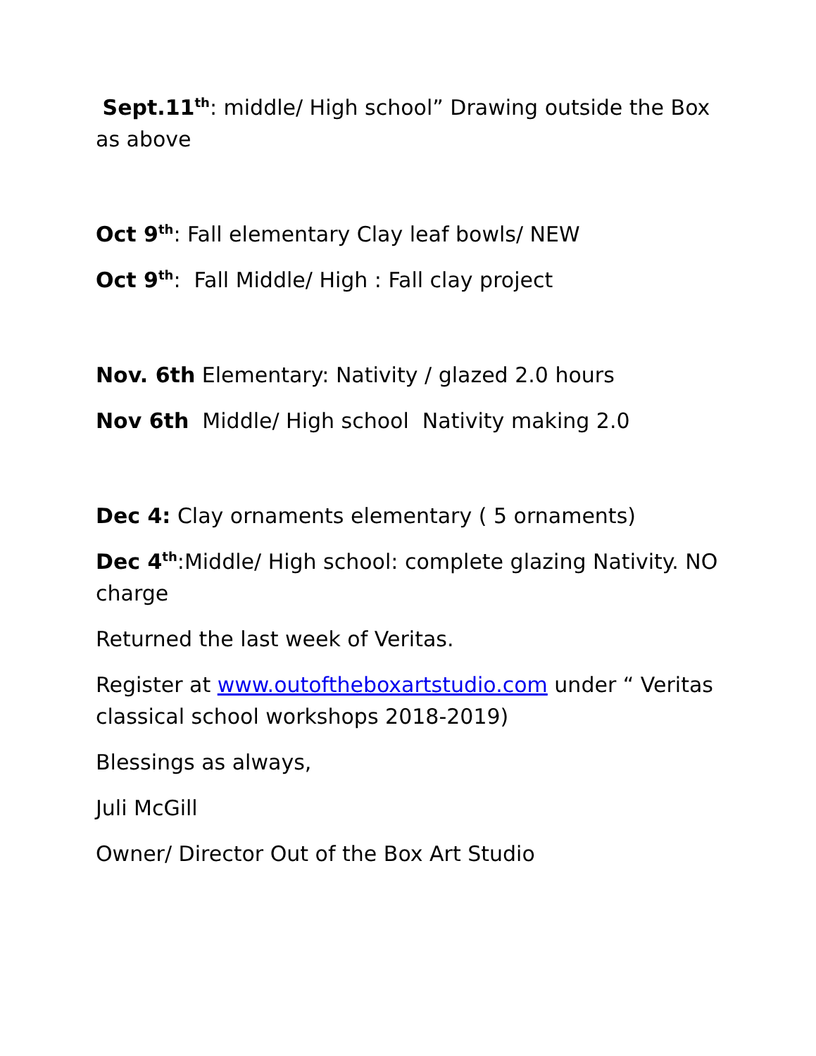Sept.11<sup>th</sup>: middle/ High school” Drawing outside the Box as above
Oct 9<sup>th</sup>: Fall elementary Clay leaf bowls/ NEW
Oct 9<sup>th</sup>: Fall Middle/ High : Fall clay project
Nov. 6th Elementary: Nativity / glazed 2.0 hours
Nov 6th Middle/ High school Nativity making 2.0
Dec 4: Clay ornaments elementary ( 5 ornaments)
Dec 4<sup>th</sup>:Middle/ High school: complete glazing Nativity. NO charge
Returned the last week of Veritas.
Register at www.outoftheboxartstudio.com under “ Veritas classical school workshops 2018-2019)
Blessings as always,
Juli McGill
Owner/ Director Out of the Box Art Studio